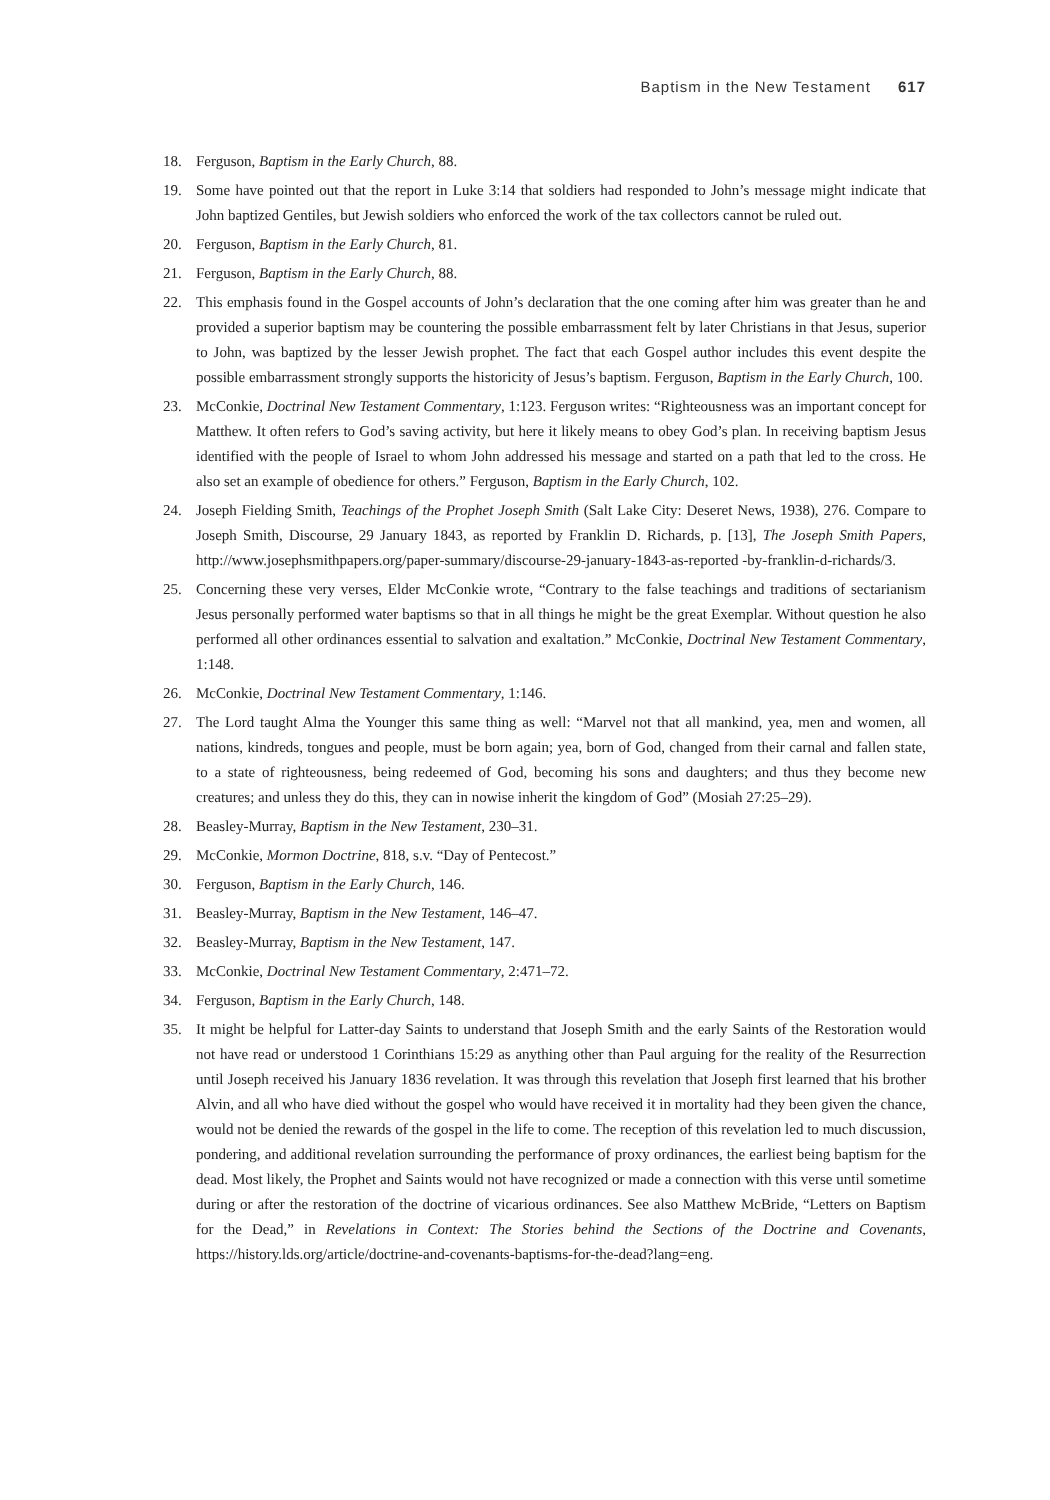Baptism in the New Testament 617
18. Ferguson, Baptism in the Early Church, 88.
19. Some have pointed out that the report in Luke 3:14 that soldiers had responded to John’s message might indicate that John baptized Gentiles, but Jewish soldiers who enforced the work of the tax collectors cannot be ruled out.
20. Ferguson, Baptism in the Early Church, 81.
21. Ferguson, Baptism in the Early Church, 88.
22. This emphasis found in the Gospel accounts of John’s declaration that the one coming after him was greater than he and provided a superior baptism may be countering the possible embarrassment felt by later Christians in that Jesus, superior to John, was baptized by the lesser Jewish prophet. The fact that each Gospel author includes this event despite the possible embarrassment strongly supports the historicity of Jesus’s baptism. Ferguson, Baptism in the Early Church, 100.
23. McConkie, Doctrinal New Testament Commentary, 1:123. Ferguson writes: “Righteousness was an important concept for Matthew. It often refers to God’s saving activity, but here it likely means to obey God’s plan. In receiving baptism Jesus identified with the people of Israel to whom John addressed his message and started on a path that led to the cross. He also set an example of obedience for others.” Ferguson, Baptism in the Early Church, 102.
24. Joseph Fielding Smith, Teachings of the Prophet Joseph Smith (Salt Lake City: Deseret News, 1938), 276. Compare to Joseph Smith, Discourse, 29 January 1843, as reported by Franklin D. Richards, p. [13], The Joseph Smith Papers, http://www.josephsmithpapers.org/paper-summary/discourse-29-january-1843-as-reported -by-franklin-d-richards/3.
25. Concerning these very verses, Elder McConkie wrote, “Contrary to the false teachings and traditions of sectarianism Jesus personally performed water baptisms so that in all things he might be the great Exemplar. Without question he also performed all other ordinances essential to salvation and exaltation.” McConkie, Doctrinal New Testament Commentary, 1:148.
26. McConkie, Doctrinal New Testament Commentary, 1:146.
27. The Lord taught Alma the Younger this same thing as well: “Marvel not that all mankind, yea, men and women, all nations, kindreds, tongues and people, must be born again; yea, born of God, changed from their carnal and fallen state, to a state of righteousness, being redeemed of God, becoming his sons and daughters; and thus they become new creatures; and unless they do this, they can in nowise inherit the kingdom of God” (Mosiah 27:25–29).
28. Beasley-Murray, Baptism in the New Testament, 230–31.
29. McConkie, Mormon Doctrine, 818, s.v. “Day of Pentecost.”
30. Ferguson, Baptism in the Early Church, 146.
31. Beasley-Murray, Baptism in the New Testament, 146–47.
32. Beasley-Murray, Baptism in the New Testament, 147.
33. McConkie, Doctrinal New Testament Commentary, 2:471–72.
34. Ferguson, Baptism in the Early Church, 148.
35. It might be helpful for Latter-day Saints to understand that Joseph Smith and the early Saints of the Restoration would not have read or understood 1 Corinthians 15:29 as anything other than Paul arguing for the reality of the Resurrection until Joseph received his January 1836 revelation. It was through this revelation that Joseph first learned that his brother Alvin, and all who have died without the gospel who would have received it in mortality had they been given the chance, would not be denied the rewards of the gospel in the life to come. The reception of this revelation led to much discussion, pondering, and additional revelation surrounding the performance of proxy ordinances, the earliest being baptism for the dead. Most likely, the Prophet and Saints would not have recognized or made a connection with this verse until sometime during or after the restoration of the doctrine of vicarious ordinances. See also Matthew McBride, “Letters on Baptism for the Dead,” in Revelations in Context: The Stories behind the Sections of the Doctrine and Covenants, https://history.lds.org/article/doctrine-and-covenants-baptisms-for-the-dead?lang=eng.